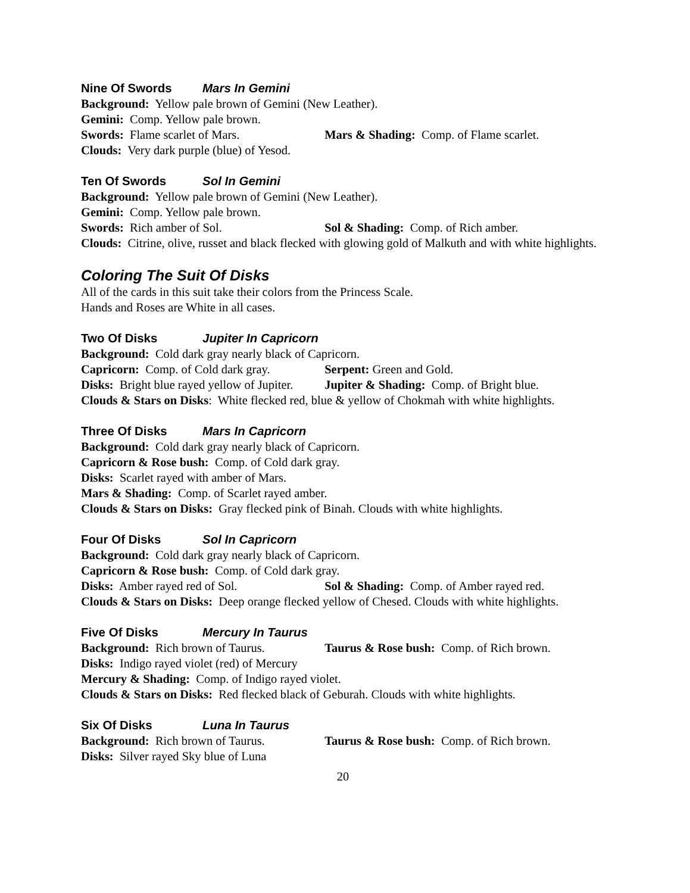Nine Of Swords Mars In Gemini
Background: Yellow pale brown of Gemini (New Leather).
Gemini: Comp. Yellow pale brown.
Swords: Flame scarlet of Mars. Mars & Shading: Comp. of Flame scarlet.
Clouds: Very dark purple (blue) of Yesod.
Ten Of Swords Sol In Gemini
Background: Yellow pale brown of Gemini (New Leather).
Gemini: Comp. Yellow pale brown.
Swords: Rich amber of Sol. Sol & Shading: Comp. of Rich amber.
Clouds: Citrine, olive, russet and black flecked with glowing gold of Malkuth and with white highlights.
Coloring The Suit Of Disks
All of the cards in this suit take their colors from the Princess Scale.
Hands and Roses are White in all cases.
Two Of Disks Jupiter In Capricorn
Background: Cold dark gray nearly black of Capricorn.
Capricorn: Comp. of Cold dark gray. Serpent: Green and Gold.
Disks: Bright blue rayed yellow of Jupiter. Jupiter & Shading: Comp. of Bright blue.
Clouds & Stars on Disks: White flecked red, blue & yellow of Chokmah with white highlights.
Three Of Disks Mars In Capricorn
Background: Cold dark gray nearly black of Capricorn.
Capricorn & Rose bush: Comp. of Cold dark gray.
Disks: Scarlet rayed with amber of Mars.
Mars & Shading: Comp. of Scarlet rayed amber.
Clouds & Stars on Disks: Gray flecked pink of Binah. Clouds with white highlights.
Four Of Disks Sol In Capricorn
Background: Cold dark gray nearly black of Capricorn.
Capricorn & Rose bush: Comp. of Cold dark gray.
Disks: Amber rayed red of Sol. Sol & Shading: Comp. of Amber rayed red.
Clouds & Stars on Disks: Deep orange flecked yellow of Chesed. Clouds with white highlights.
Five Of Disks Mercury In Taurus
Background: Rich brown of Taurus. Taurus & Rose bush: Comp. of Rich brown.
Disks: Indigo rayed violet (red) of Mercury
Mercury & Shading: Comp. of Indigo rayed violet.
Clouds & Stars on Disks: Red flecked black of Geburah. Clouds with white highlights.
Six Of Disks Luna In Taurus
Background: Rich brown of Taurus. Taurus & Rose bush: Comp. of Rich brown.
Disks: Silver rayed Sky blue of Luna
20